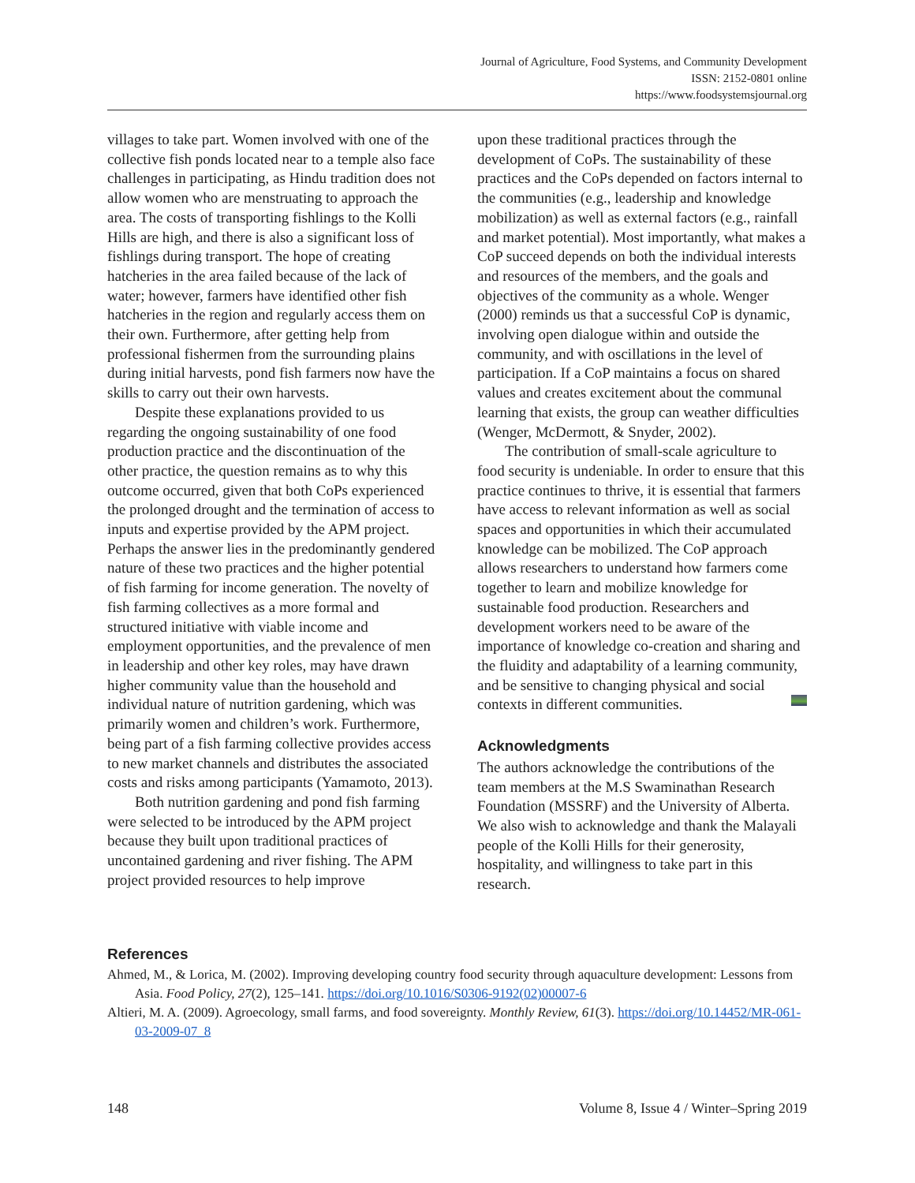Journal of Agriculture, Food Systems, and Community Development
ISSN: 2152-0801 online
https://www.foodsystemsjournal.org
villages to take part. Women involved with one of the collective fish ponds located near to a temple also face challenges in participating, as Hindu tradition does not allow women who are menstruating to approach the area. The costs of transporting fishlings to the Kolli Hills are high, and there is also a significant loss of fishlings during transport. The hope of creating hatcheries in the area failed because of the lack of water; however, farmers have identified other fish hatcheries in the region and regularly access them on their own. Furthermore, after getting help from professional fishermen from the surrounding plains during initial harvests, pond fish farmers now have the skills to carry out their own harvests.
Despite these explanations provided to us regarding the ongoing sustainability of one food production practice and the discontinuation of the other practice, the question remains as to why this outcome occurred, given that both CoPs experienced the prolonged drought and the termination of access to inputs and expertise provided by the APM project. Perhaps the answer lies in the predominantly gendered nature of these two practices and the higher potential of fish farming for income generation. The novelty of fish farming collectives as a more formal and structured initiative with viable income and employment opportunities, and the prevalence of men in leadership and other key roles, may have drawn higher community value than the household and individual nature of nutrition gardening, which was primarily women and children’s work. Furthermore, being part of a fish farming collective provides access to new market channels and distributes the associated costs and risks among participants (Yamamoto, 2013).
Both nutrition gardening and pond fish farming were selected to be introduced by the APM project because they built upon traditional practices of uncontained gardening and river fishing. The APM project provided resources to help improve
upon these traditional practices through the development of CoPs. The sustainability of these practices and the CoPs depended on factors internal to the communities (e.g., leadership and knowledge mobilization) as well as external factors (e.g., rainfall and market potential). Most importantly, what makes a CoP succeed depends on both the individual interests and resources of the members, and the goals and objectives of the community as a whole. Wenger (2000) reminds us that a successful CoP is dynamic, involving open dialogue within and outside the community, and with oscillations in the level of participation. If a CoP maintains a focus on shared values and creates excitement about the communal learning that exists, the group can weather difficulties (Wenger, McDermott, & Snyder, 2002).
The contribution of small-scale agriculture to food security is undeniable. In order to ensure that this practice continues to thrive, it is essential that farmers have access to relevant information as well as social spaces and opportunities in which their accumulated knowledge can be mobilized. The CoP approach allows researchers to understand how farmers come together to learn and mobilize knowledge for sustainable food production. Researchers and development workers need to be aware of the importance of knowledge co-creation and sharing and the fluidity and adaptability of a learning community, and be sensitive to changing physical and social contexts in different communities.
Acknowledgments
The authors acknowledge the contributions of the team members at the M.S Swaminathan Research Foundation (MSSRF) and the University of Alberta. We also wish to acknowledge and thank the Malayali people of the Kolli Hills for their generosity, hospitality, and willingness to take part in this research.
References
Ahmed, M., & Lorica, M. (2002). Improving developing country food security through aquaculture development: Lessons from Asia. Food Policy, 27(2), 125–141. https://doi.org/10.1016/S0306-9192(02)00007-6
Altieri, M. A. (2009). Agroecology, small farms, and food sovereignty. Monthly Review, 61(3). https://doi.org/10.14452/MR-061-03-2009-07_8
148 Volume 8, Issue 4 / Winter–Spring 2019